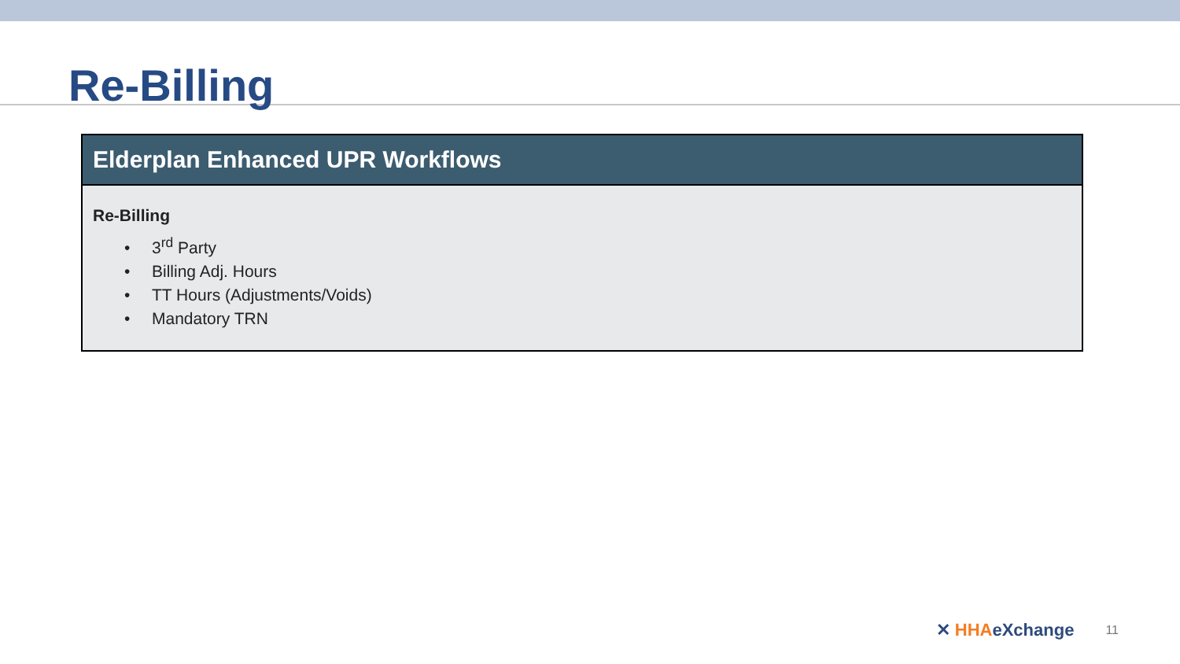Re-Billing
| Elderplan Enhanced UPR Workflows |
| --- |
| Re-Billing • 3<sup>rd</sup> Party • Billing Adj. Hours • TT Hours (Adjustments/Voids) • Mandatory TRN |
✕ HHAeXchange
11